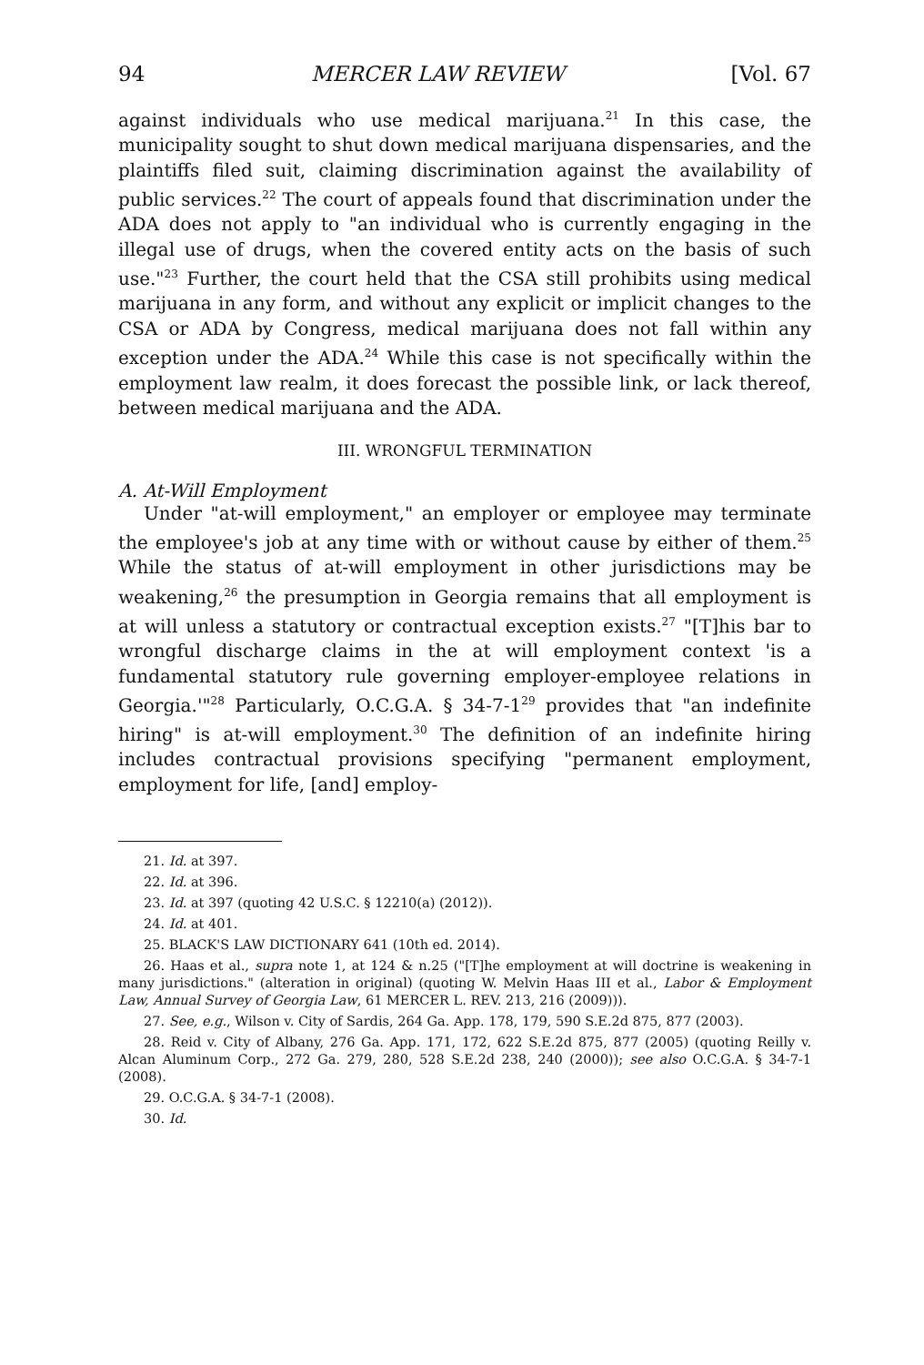94 MERCER LAW REVIEW [Vol. 67
against individuals who use medical marijuana.<sup>21</sup> In this case, the municipality sought to shut down medical marijuana dispensaries, and the plaintiffs filed suit, claiming discrimination against the availability of public services.<sup>22</sup> The court of appeals found that discrimination under the ADA does not apply to "an individual who is currently engaging in the illegal use of drugs, when the covered entity acts on the basis of such use."<sup>23</sup> Further, the court held that the CSA still prohibits using medical marijuana in any form, and without any explicit or implicit changes to the CSA or ADA by Congress, medical marijuana does not fall within any exception under the ADA.<sup>24</sup> While this case is not specifically within the employment law realm, it does forecast the possible link, or lack thereof, between medical marijuana and the ADA.
III. WRONGFUL TERMINATION
A. At-Will Employment
Under "at-will employment," an employer or employee may terminate the employee's job at any time with or without cause by either of them.<sup>25</sup> While the status of at-will employment in other jurisdictions may be weakening,<sup>26</sup> the presumption in Georgia remains that all employment is at will unless a statutory or contractual exception exists.<sup>27</sup> "[T]his bar to wrongful discharge claims in the at will employment context 'is a fundamental statutory rule governing employer-employee relations in Georgia.'"<sup>28</sup> Particularly, O.C.G.A. § 34-7-1<sup>29</sup> provides that "an indefinite hiring" is at-will employment.<sup>30</sup> The definition of an indefinite hiring includes contractual provisions specifying "permanent employment, employment for life, [and] employ-
21. Id. at 397.
22. Id. at 396.
23. Id. at 397 (quoting 42 U.S.C. § 12210(a) (2012)).
24. Id. at 401.
25. BLACK'S LAW DICTIONARY 641 (10th ed. 2014).
26. Haas et al., supra note 1, at 124 & n.25 ("[T]he employment at will doctrine is weakening in many jurisdictions." (alteration in original) (quoting W. Melvin Haas III et al., Labor & Employment Law, Annual Survey of Georgia Law, 61 MERCER L. REV. 213, 216 (2009))).
27. See, e.g., Wilson v. City of Sardis, 264 Ga. App. 178, 179, 590 S.E.2d 875, 877 (2003).
28. Reid v. City of Albany, 276 Ga. App. 171, 172, 622 S.E.2d 875, 877 (2005) (quoting Reilly v. Alcan Aluminum Corp., 272 Ga. 279, 280, 528 S.E.2d 238, 240 (2000)); see also O.C.G.A. § 34-7-1 (2008).
29. O.C.G.A. § 34-7-1 (2008).
30. Id.